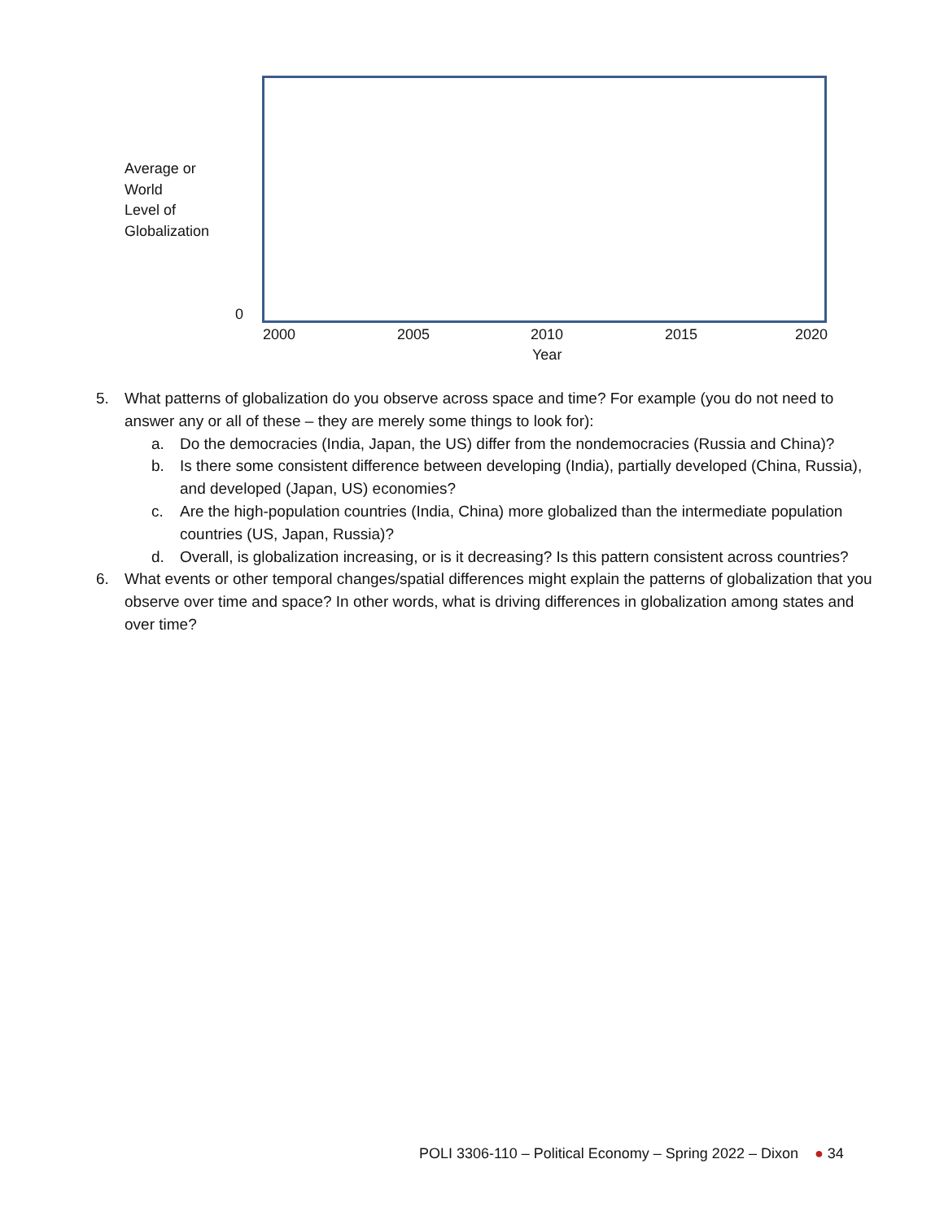Average or
World
Level of
Globalization
0
2000 2005 2010 2015 2020
Year
5. What patterns of globalization do you observe across space and time? For example (you do not need to answer any or all of these – they are merely some things to look for):
a. Do the democracies (India, Japan, the US) differ from the nondemocracies (Russia and China)?
b. Is there some consistent difference between developing (India), partially developed (China, Russia), and developed (Japan, US) economies?
c. Are the high-population countries (India, China) more globalized than the intermediate population countries (US, Japan, Russia)?
d. Overall, is globalization increasing, or is it decreasing? Is this pattern consistent across countries?
6. What events or other temporal changes/spatial differences might explain the patterns of globalization that you observe over time and space? In other words, what is driving differences in globalization among states and over time?
POLI 3306-110 – Political Economy – Spring 2022 – Dixon ● 34